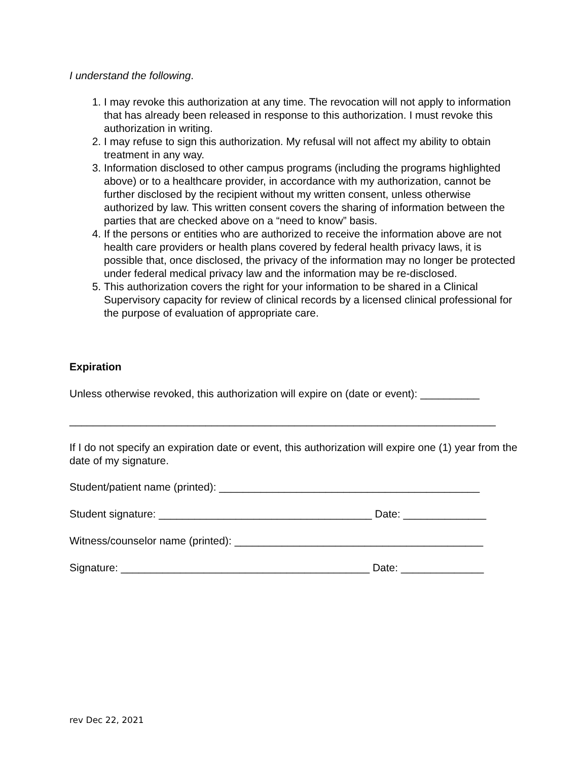I understand the following.
1. I may revoke this authorization at any time. The revocation will not apply to information that has already been released in response to this authorization. I must revoke this authorization in writing.
2. I may refuse to sign this authorization. My refusal will not affect my ability to obtain treatment in any way.
3. Information disclosed to other campus programs (including the programs highlighted above) or to a healthcare provider, in accordance with my authorization, cannot be further disclosed by the recipient without my written consent, unless otherwise authorized by law. This written consent covers the sharing of information between the parties that are checked above on a “need to know” basis.
4. If the persons or entities who are authorized to receive the information above are not health care providers or health plans covered by federal health privacy laws, it is possible that, once disclosed, the privacy of the information may no longer be protected under federal medical privacy law and the information may be re-disclosed.
5. This authorization covers the right for your information to be shared in a Clinical Supervisory capacity for review of clinical records by a licensed clinical professional for the purpose of evaluation of appropriate care.
Expiration
Unless otherwise revoked, this authorization will expire on (date or event): __________
________________________________________________________________________
If I do not specify an expiration date or event, this authorization will expire one (1) year from the date of my signature.
Student/patient name (printed): ____________________________________________
Student signature: ____________________________________ Date: ______________
Witness/counselor name (printed): __________________________________________
Signature: __________________________________________ Date: ______________
rev Dec 22, 2021